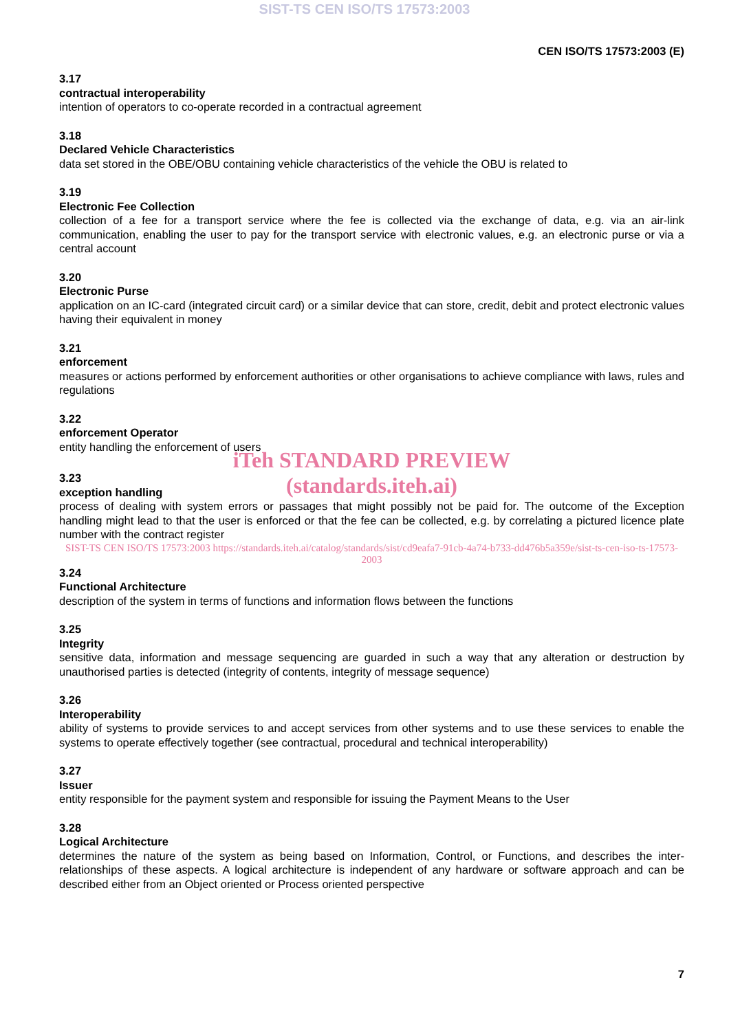SIST-TS CEN ISO/TS 17573:2003
CEN ISO/TS 17573:2003 (E)
3.17
contractual interoperability
intention of operators to co-operate recorded in a contractual agreement
3.18
Declared Vehicle Characteristics
data set stored in the OBE/OBU containing vehicle characteristics of the vehicle the OBU is related to
3.19
Electronic Fee Collection
collection of a fee for a transport service where the fee is collected via the exchange of data, e.g. via an air-link communication, enabling the user to pay for the transport service with electronic values, e.g. an electronic purse or via a central account
3.20
Electronic Purse
application on an IC-card (integrated circuit card) or a similar device that can store, credit, debit and protect electronic values having their equivalent in money
3.21
enforcement
measures or actions performed by enforcement authorities or other organisations to achieve compliance with laws, rules and regulations
3.22
enforcement Operator
entity handling the enforcement of users
iTeh STANDARD PREVIEW
(standards.iteh.ai)
3.23
exception handling
process of dealing with system errors or passages that might possibly not be paid for. The outcome of the Exception handling might lead to that the user is enforced or that the fee can be collected, e.g. by correlating a pictured licence plate number with the contract register
SIST-TS CEN ISO/TS 17573:2003 https://standards.iteh.ai/catalog/standards/sist/cd9eafa7-91cb-4a74-b733-dd476b5a359e/sist-ts-cen-iso-ts-17573-2003
3.24
Functional Architecture
description of the system in terms of functions and information flows between the functions
3.25
Integrity
sensitive data, information and message sequencing are guarded in such a way that any alteration or destruction by unauthorised parties is detected (integrity of contents, integrity of message sequence)
3.26
Interoperability
ability of systems to provide services to and accept services from other systems and to use these services to enable the systems to operate effectively together (see contractual, procedural and technical interoperability)
3.27
Issuer
entity responsible for the payment system and responsible for issuing the Payment Means to the User
3.28
Logical Architecture
determines the nature of the system as being based on Information, Control, or Functions, and describes the inter-relationships of these aspects. A logical architecture is independent of any hardware or software approach and can be described either from an Object oriented or Process oriented perspective
7